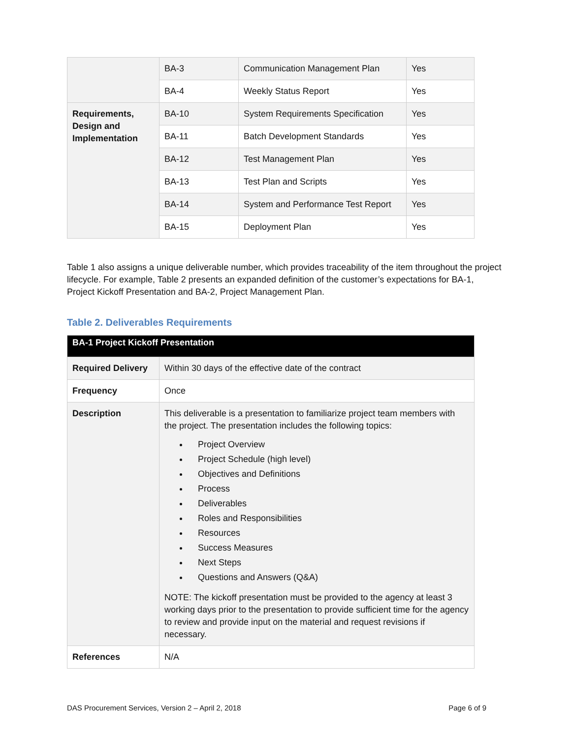| | BA-3 | Communication Management Plan | Yes |
| | BA-4 | Weekly Status Report | Yes |
| Requirements, Design and Implementation | BA-10 | System Requirements Specification | Yes |
| | BA-11 | Batch Development Standards | Yes |
| | BA-12 | Test Management Plan | Yes |
| | BA-13 | Test Plan and Scripts | Yes |
| | BA-14 | System and Performance Test Report | Yes |
| | BA-15 | Deployment Plan | Yes |
Table 1 also assigns a unique deliverable number, which provides traceability of the item throughout the project lifecycle. For example, Table 2 presents an expanded definition of the customer’s expectations for BA-1, Project Kickoff Presentation and BA-2, Project Management Plan.
Table 2. Deliverables Requirements
| BA-1 Project Kickoff Presentation | |
| --- | --- |
| Required Delivery | Within 30 days of the effective date of the contract |
| Frequency | Once |
| Description | This deliverable is a presentation to familiarize project team members with the project. The presentation includes the following topics: Project Overview Project Schedule (high level) Objectives and Definitions Process Deliverables Roles and Responsibilities Resources Success Measures Next Steps Questions and Answers (Q&A) NOTE: The kickoff presentation must be provided to the agency at least 3 working days prior to the presentation to provide sufficient time for the agency to review and provide input on the material and request revisions if necessary. |
| References | N/A |
DAS Procurement Services, Version 2 – April 2, 2018 Page 6 of 9